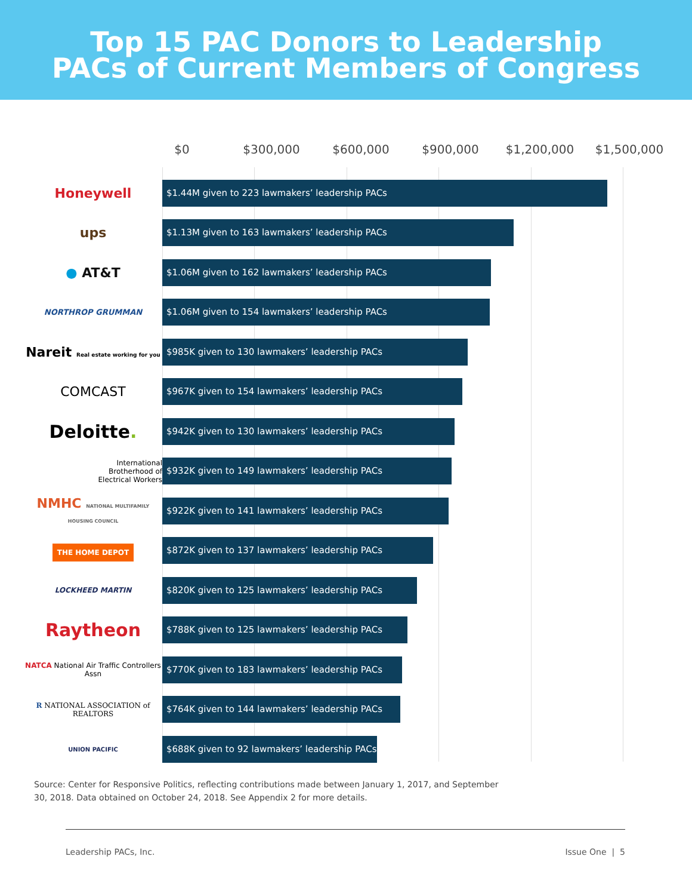Top 15 PAC Donors to Leadership
PACs of Current Members of Congress
$0 $300,000 $600,000 $900,000 $1,200,000 $1,500,000
Honeywell
$1.44M given to 223 lawmakers’ leadership PACs
ups
$1.13M given to 163 lawmakers’ leadership PACs
● AT&T
$1.06M given to 162 lawmakers’ leadership PACs
NORTHROP GRUMMAN
$1.06M given to 154 lawmakers’ leadership PACs
Nareit Real estate working for you
$985K given to 130 lawmakers’ leadership PACs
COMCAST
$967K given to 154 lawmakers’ leadership PACs
Deloitte.
$942K given to 130 lawmakers’ leadership PACs
International
Brotherhood of
Electrical Workers
$932K given to 149 lawmakers’ leadership PACs
NMHC NATIONAL MULTIFAMILY HOUSING COUNCIL
$922K given to 141 lawmakers’ leadership PACs
THE HOME DEPOT
$872K given to 137 lawmakers’ leadership PACs
LOCKHEED MARTIN
$820K given to 125 lawmakers’ leadership PACs
Raytheon
$788K given to 125 lawmakers’ leadership PACs
NATCA National Air Traffic Controllers Assn
$770K given to 183 lawmakers’ leadership PACs
R NATIONAL ASSOCIATION of REALTORS
$764K given to 144 lawmakers’ leadership PACs
UNION PACIFIC
$688K given to 92 lawmakers’ leadership PACs
Source: Center for Responsive Politics, reflecting contributions made between January 1, 2017, and September 30, 2018. Data obtained on October 24, 2018. See Appendix 2 for more details.
Leadership PACs, Inc. Issue One | 5